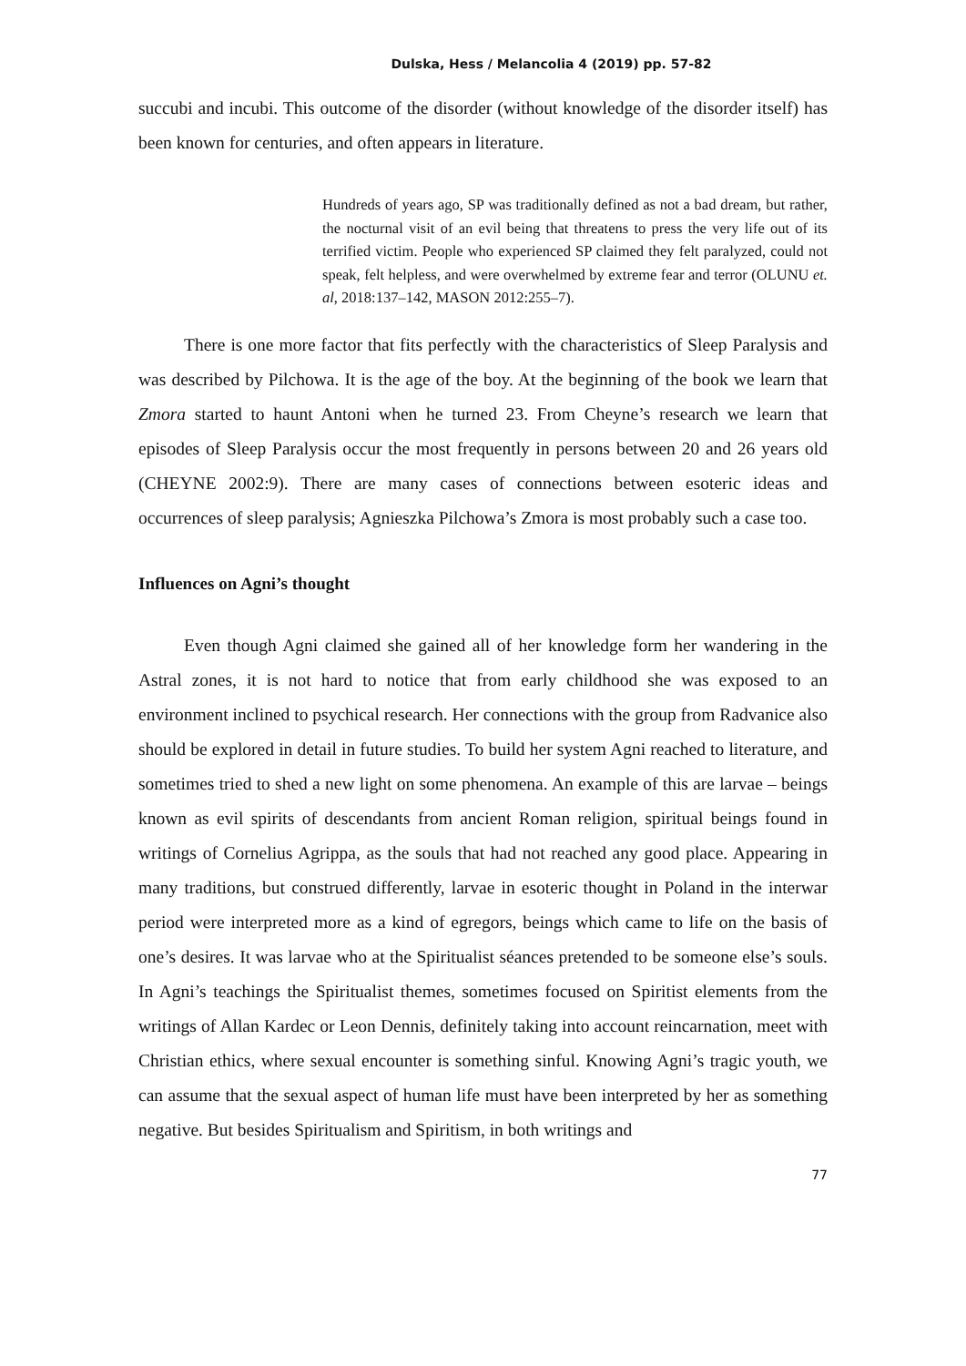Dulska, Hess / Melancolia 4 (2019) pp. 57-82
succubi and incubi. This outcome of the disorder (without knowledge of the disorder itself) has been known for centuries, and often appears in literature.
Hundreds of years ago, SP was traditionally defined as not a bad dream, but rather, the nocturnal visit of an evil being that threatens to press the very life out of its terrified victim. People who experienced SP claimed they felt paralyzed, could not speak, felt helpless, and were overwhelmed by extreme fear and terror (OLUNU et. al, 2018:137–142, MASON 2012:255–7).
There is one more factor that fits perfectly with the characteristics of Sleep Paralysis and was described by Pilchowa. It is the age of the boy. At the beginning of the book we learn that Zmora started to haunt Antoni when he turned 23. From Cheyne’s research we learn that episodes of Sleep Paralysis occur the most frequently in persons between 20 and 26 years old (CHEYNE 2002:9). There are many cases of connections between esoteric ideas and occurrences of sleep paralysis; Agnieszka Pilchowa’s Zmora is most probably such a case too.
Influences on Agni’s thought
Even though Agni claimed she gained all of her knowledge form her wandering in the Astral zones, it is not hard to notice that from early childhood she was exposed to an environment inclined to psychical research. Her connections with the group from Radvanice also should be explored in detail in future studies. To build her system Agni reached to literature, and sometimes tried to shed a new light on some phenomena. An example of this are larvae – beings known as evil spirits of descendants from ancient Roman religion, spiritual beings found in writings of Cornelius Agrippa, as the souls that had not reached any good place. Appearing in many traditions, but construed differently, larvae in esoteric thought in Poland in the interwar period were interpreted more as a kind of egregors, beings which came to life on the basis of one’s desires. It was larvae who at the Spiritualist séances pretended to be someone else’s souls. In Agni’s teachings the Spiritualist themes, sometimes focused on Spiritist elements from the writings of Allan Kardec or Leon Dennis, definitely taking into account reincarnation, meet with Christian ethics, where sexual encounter is something sinful. Knowing Agni’s tragic youth, we can assume that the sexual aspect of human life must have been interpreted by her as something negative. But besides Spiritualism and Spiritism, in both writings and
77